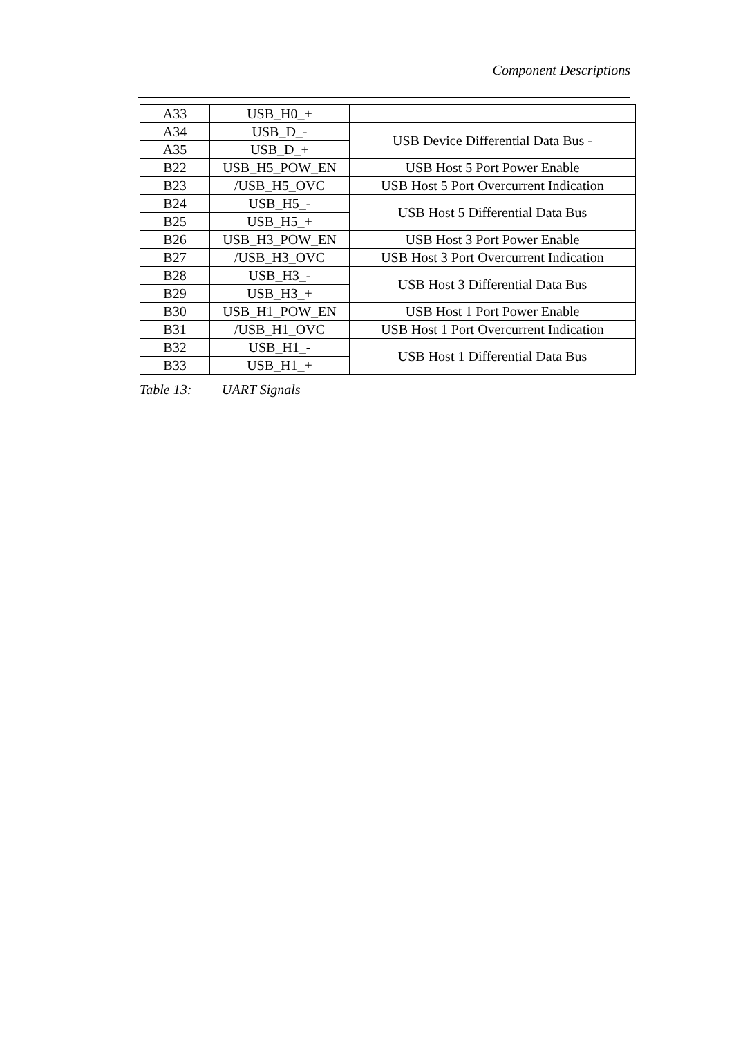Component Descriptions
| A33 | USB_H0_+ | |
| A34 | USB_D_- | USB Device Differential Data Bus - |
| A35 | USB_D_+ | |
| B22 | USB_H5_POW_EN | USB Host 5 Port Power Enable |
| B23 | /USB_H5_OVC | USB Host 5 Port Overcurrent Indication |
| B24 | USB_H5_- | USB Host 5 Differential Data Bus |
| B25 | USB_H5_+ | |
| B26 | USB_H3_POW_EN | USB Host 3 Port Power Enable |
| B27 | /USB_H3_OVC | USB Host 3 Port Overcurrent Indication |
| B28 | USB_H3_- | USB Host 3 Differential Data Bus |
| B29 | USB_H3_+ | |
| B30 | USB_H1_POW_EN | USB Host 1 Port Power Enable |
| B31 | /USB_H1_OVC | USB Host 1 Port Overcurrent Indication |
| B32 | USB_H1_- | USB Host 1 Differential Data Bus |
| B33 | USB_H1_+ | |
Table 13: UART Signals